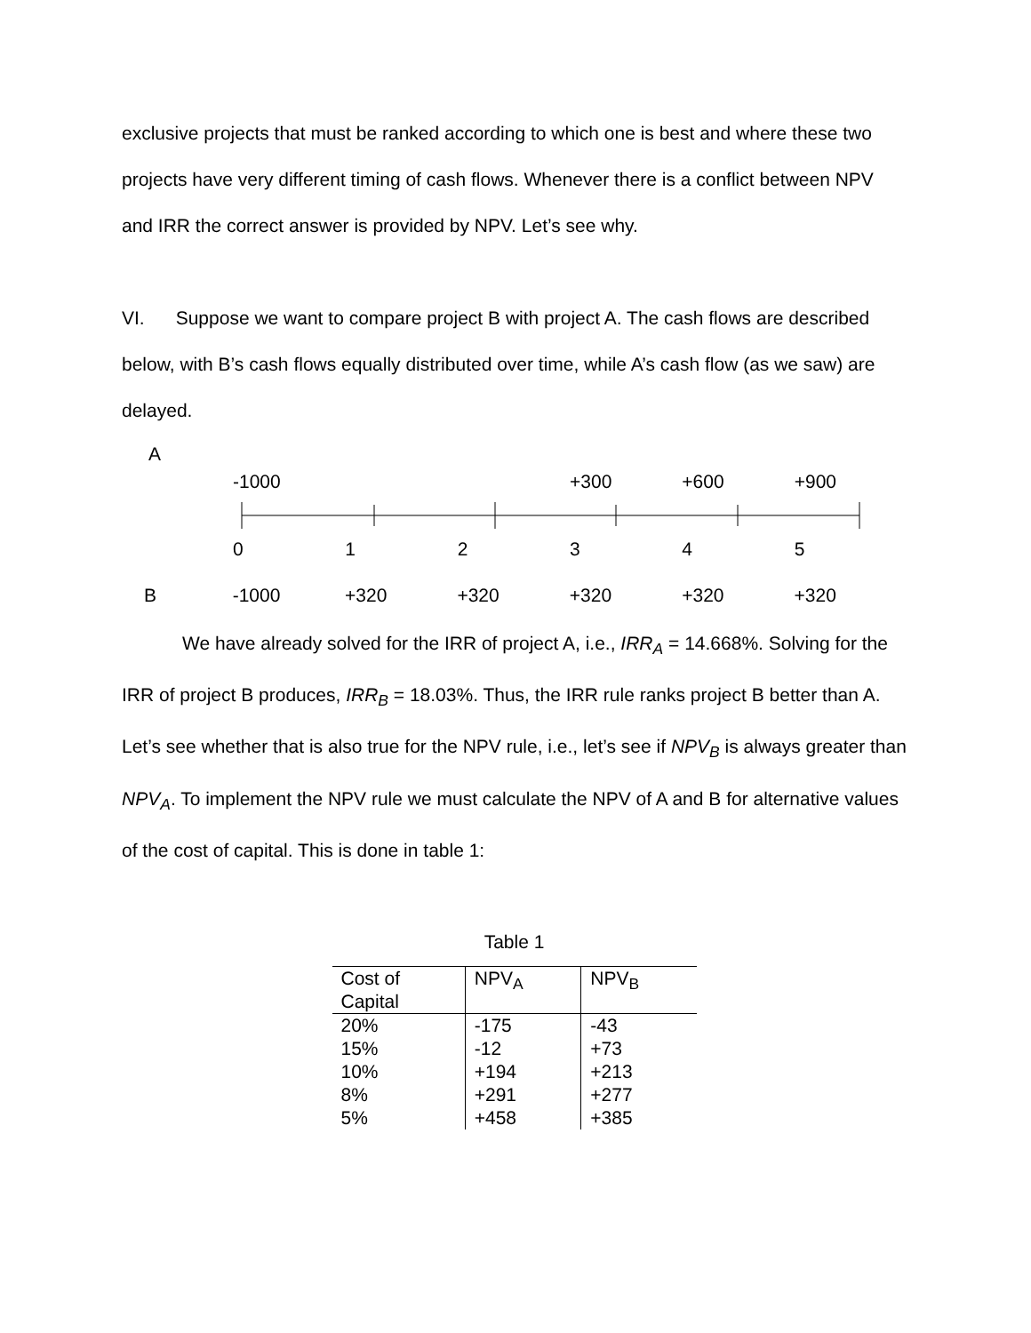exclusive projects that must be ranked according to which one is best and where these two projects have very different timing of cash flows. Whenever there is a conflict between NPV and IRR the correct answer is provided by NPV. Let’s see why.
VI. Suppose we want to compare project B with project A. The cash flows are described below, with B’s cash flows equally distributed over time, while A’s cash flow (as we saw) are delayed.
A
-1000 +300 +600 +900
012345
B -1000 +320 +320 +320 +320 +320
We have already solved for the IRR of project A, i.e., IRR<sub>A</sub> = 14.668%. Solving for the IRR of project B produces, IRR<sub>B</sub> = 18.03%. Thus, the IRR rule ranks project B better than A. Let’s see whether that is also true for the NPV rule, i.e., let’s see if NPV<sub>B</sub> is always greater than NPV<sub>A</sub>. To implement the NPV rule we must calculate the NPV of A and B for alternative values of the cost of capital. This is done in table 1:
Table 1
| Cost of Capital | NPV<sub>A</sub> | NPV<sub>B</sub> |
| --- | --- | --- |
| 20% | -175 | -43 |
| 15% | -12 | +73 |
| 10% | +194 | +213 |
| 8% | +291 | +277 |
| 5% | +458 | +385 |